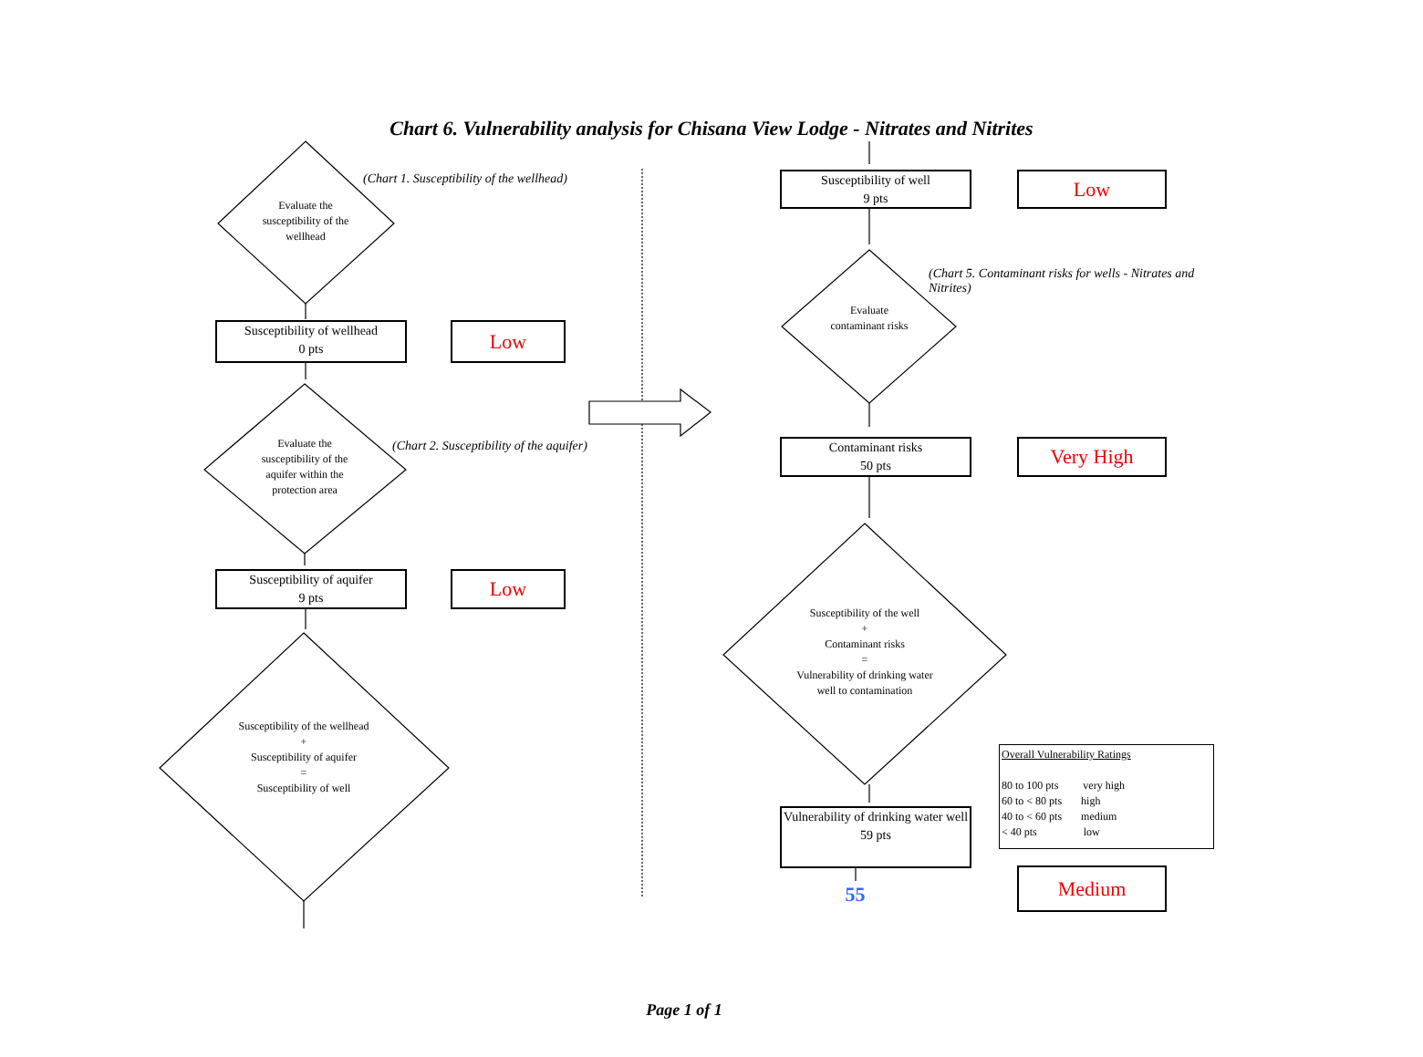Chart 6. Vulnerability analysis for Chisana View Lodge - Nitrates and Nitrites
(Chart 1. Susceptibility of the wellhead)
Evaluate the susceptibility of the wellhead
Susceptibility of wellhead
0 pts
Low
(Chart 2. Susceptibility of the aquifer)
Evaluate the susceptibility of the aquifer within the protection area
Susceptibility of aquifer
9 pts
Low
Susceptibility of the wellhead
+
Susceptibility of aquifer
=
Susceptibility of well
Susceptibility of well
9 pts
Low
(Chart 5. Contaminant risks for wells - Nitrates and Nitrites)
Evaluate contaminant risks
Contaminant risks
50 pts
Very High
Susceptibility of the well
+
Contaminant risks
=
Vulnerability of drinking water well to contamination
Vulnerability of drinking water well
59 pts
55
Overall Vulnerability Ratings
80 to 100 pts very high
60 to < 80 pts high
40 to < 60 pts medium
< 40 pts low
Medium
Page 1 of 1